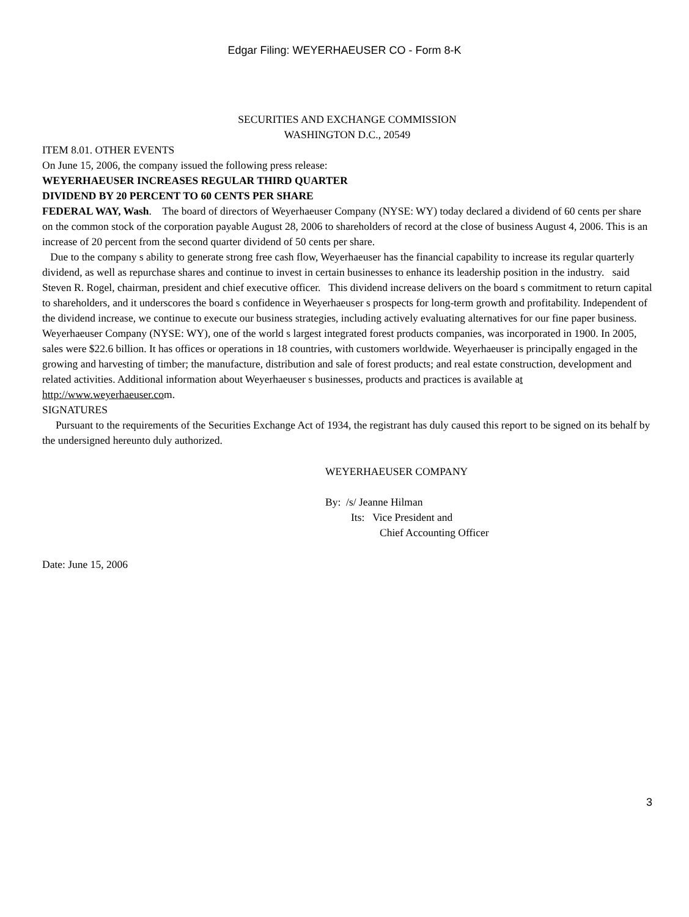Edgar Filing: WEYERHAEUSER CO - Form 8-K
SECURITIES AND EXCHANGE COMMISSION
WASHINGTON D.C., 20549
ITEM 8.01. OTHER EVENTS
On June 15, 2006, the company issued the following press release:
WEYERHAEUSER INCREASES REGULAR THIRD QUARTER
DIVIDEND BY 20 PERCENT TO 60 CENTS PER SHARE
FEDERAL WAY, Wash. The board of directors of Weyerhaeuser Company (NYSE: WY) today declared a dividend of 60 cents per share on the common stock of the corporation payable August 28, 2006 to shareholders of record at the close of business August 4, 2006. This is an increase of 20 percent from the second quarter dividend of 50 cents per share.
Due to the company s ability to generate strong free cash flow, Weyerhaeuser has the financial capability to increase its regular quarterly dividend, as well as repurchase shares and continue to invest in certain businesses to enhance its leadership position in the industry. said Steven R. Rogel, chairman, president and chief executive officer. This dividend increase delivers on the board s commitment to return capital to shareholders, and it underscores the board s confidence in Weyerhaeuser s prospects for long-term growth and profitability. Independent of the dividend increase, we continue to execute our business strategies, including actively evaluating alternatives for our fine paper business.
Weyerhaeuser Company (NYSE: WY), one of the world s largest integrated forest products companies, was incorporated in 1900. In 2005, sales were $22.6 billion. It has offices or operations in 18 countries, with customers worldwide. Weyerhaeuser is principally engaged in the growing and harvesting of timber; the manufacture, distribution and sale of forest products; and real estate construction, development and related activities. Additional information about Weyerhaeuser s businesses, products and practices is available at http://www.weyerhaeuser.com.
SIGNATURES
Pursuant to the requirements of the Securities Exchange Act of 1934, the registrant has duly caused this report to be signed on its behalf by the undersigned hereunto duly authorized.
WEYERHAEUSER COMPANY
By: /s/ Jeanne Hilman
Its: Vice President and
Chief Accounting Officer
Date: June 15, 2006
3